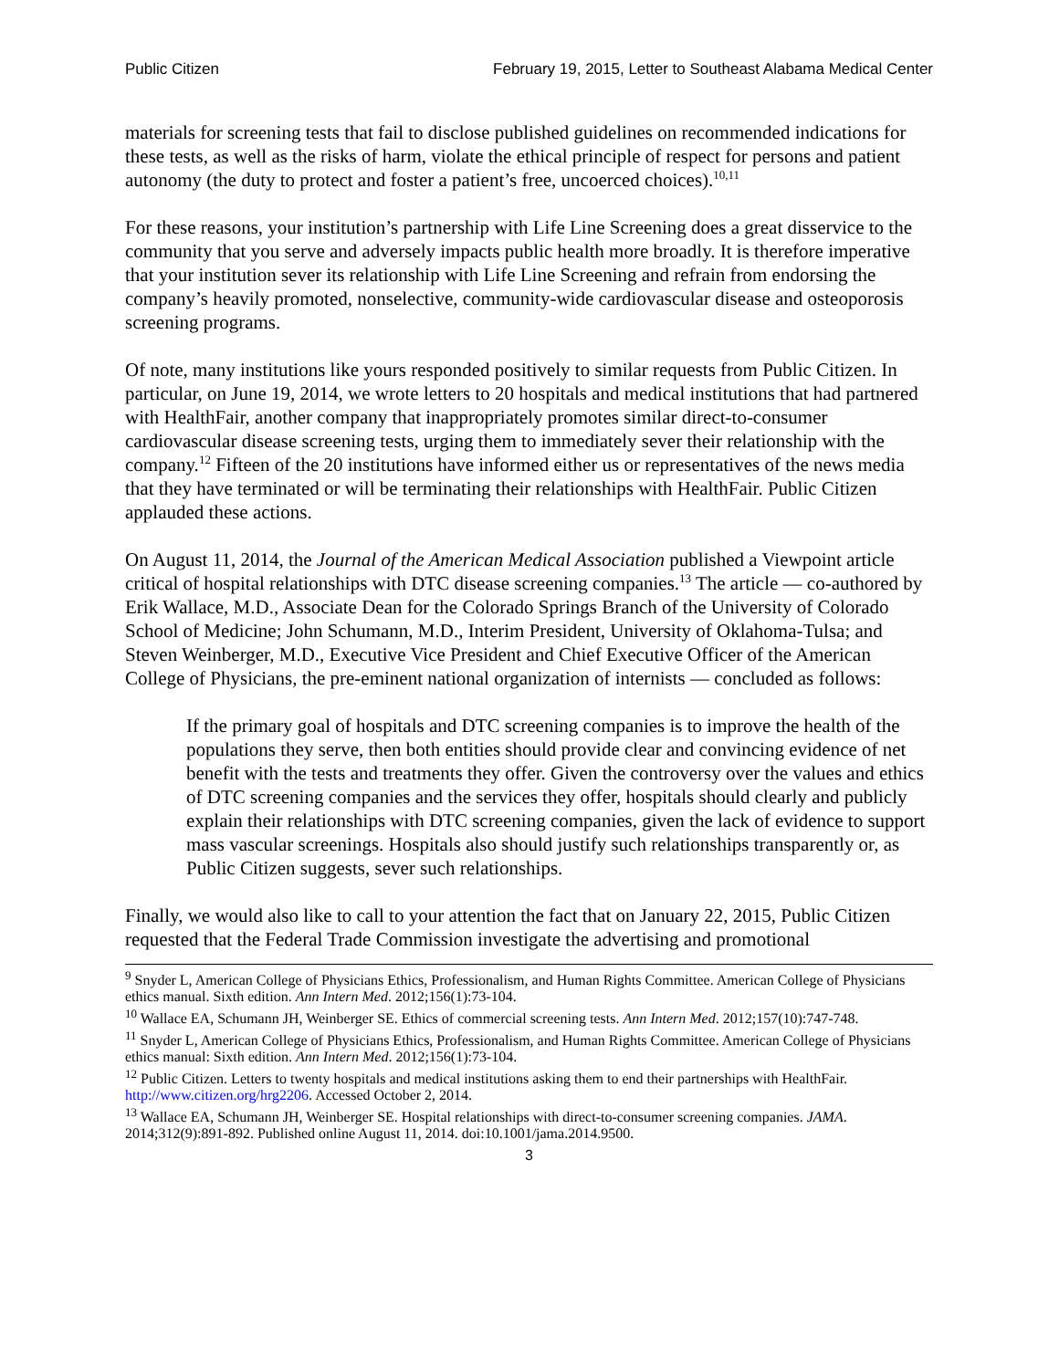Public Citizen February 19, 2015, Letter to Southeast Alabama Medical Center
materials for screening tests that fail to disclose published guidelines on recommended indications for these tests, as well as the risks of harm, violate the ethical principle of respect for persons and patient autonomy (the duty to protect and foster a patient’s free, uncoerced choices).<sup>10,11</sup>
For these reasons, your institution’s partnership with Life Line Screening does a great disservice to the community that you serve and adversely impacts public health more broadly. It is therefore imperative that your institution sever its relationship with Life Line Screening and refrain from endorsing the company’s heavily promoted, nonselective, community-wide cardiovascular disease and osteoporosis screening programs.
Of note, many institutions like yours responded positively to similar requests from Public Citizen. In particular, on June 19, 2014, we wrote letters to 20 hospitals and medical institutions that had partnered with HealthFair, another company that inappropriately promotes similar direct-to-consumer cardiovascular disease screening tests, urging them to immediately sever their relationship with the company.<sup>12</sup> Fifteen of the 20 institutions have informed either us or representatives of the news media that they have terminated or will be terminating their relationships with HealthFair. Public Citizen applauded these actions.
On August 11, 2014, the Journal of the American Medical Association published a Viewpoint article critical of hospital relationships with DTC disease screening companies.<sup>13</sup> The article — co-authored by Erik Wallace, M.D., Associate Dean for the Colorado Springs Branch of the University of Colorado School of Medicine; John Schumann, M.D., Interim President, University of Oklahoma-Tulsa; and Steven Weinberger, M.D., Executive Vice President and Chief Executive Officer of the American College of Physicians, the pre-eminent national organization of internists — concluded as follows:
If the primary goal of hospitals and DTC screening companies is to improve the health of the populations they serve, then both entities should provide clear and convincing evidence of net benefit with the tests and treatments they offer. Given the controversy over the values and ethics of DTC screening companies and the services they offer, hospitals should clearly and publicly explain their relationships with DTC screening companies, given the lack of evidence to support mass vascular screenings. Hospitals also should justify such relationships transparently or, as Public Citizen suggests, sever such relationships.
Finally, we would also like to call to your attention the fact that on January 22, 2015, Public Citizen requested that the Federal Trade Commission investigate the advertising and promotional
<sup>9</sup> Snyder L, American College of Physicians Ethics, Professionalism, and Human Rights Committee. American College of Physicians ethics manual. Sixth edition. Ann Intern Med. 2012;156(1):73-104.
<sup>10</sup> Wallace EA, Schumann JH, Weinberger SE. Ethics of commercial screening tests. Ann Intern Med. 2012;157(10):747-748.
<sup>11</sup> Snyder L, American College of Physicians Ethics, Professionalism, and Human Rights Committee. American College of Physicians ethics manual: Sixth edition. Ann Intern Med. 2012;156(1):73-104.
<sup>12</sup> Public Citizen. Letters to twenty hospitals and medical institutions asking them to end their partnerships with HealthFair. http://www.citizen.org/hrg2206. Accessed October 2, 2014.
<sup>13</sup> Wallace EA, Schumann JH, Weinberger SE. Hospital relationships with direct-to-consumer screening companies. JAMA. 2014;312(9):891-892. Published online August 11, 2014. doi:10.1001/jama.2014.9500.
3